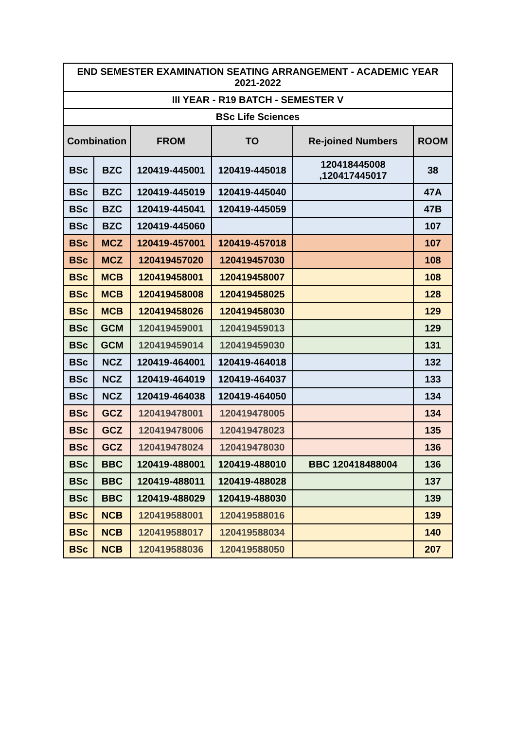| END SEMESTER EXAMINATION SEATING ARRANGEMENT - ACADEMIC YEAR 2021-2022 | | | | | |
| III YEAR - R19 BATCH - SEMESTER V | | | | | |
| BSc Life Sciences | | | | | |
| Combination | | FROM | TO | Re-joined Numbers | ROOM |
| BSc | BZC | 120419-445001 | 120419-445018 | 120418445008 ,120417445017 | 38 |
| BSc | BZC | 120419-445019 | 120419-445040 | | 47A |
| BSc | BZC | 120419-445041 | 120419-445059 | | 47B |
| BSc | BZC | 120419-445060 | | | 107 |
| BSc | MCZ | 120419-457001 | 120419-457018 | | 107 |
| BSc | MCZ | 120419457020 | 120419457030 | | 108 |
| BSc | MCB | 120419458001 | 120419458007 | | 108 |
| BSc | MCB | 120419458008 | 120419458025 | | 128 |
| BSc | MCB | 120419458026 | 120419458030 | | 129 |
| BSc | GCM | 120419459001 | 120419459013 | | 129 |
| BSc | GCM | 120419459014 | 120419459030 | | 131 |
| BSc | NCZ | 120419-464001 | 120419-464018 | | 132 |
| BSc | NCZ | 120419-464019 | 120419-464037 | | 133 |
| BSc | NCZ | 120419-464038 | 120419-464050 | | 134 |
| BSc | GCZ | 120419478001 | 120419478005 | | 134 |
| BSc | GCZ | 120419478006 | 120419478023 | | 135 |
| BSc | GCZ | 120419478024 | 120419478030 | | 136 |
| BSc | BBC | 120419-488001 | 120419-488010 | BBC 120418488004 | 136 |
| BSc | BBC | 120419-488011 | 120419-488028 | | 137 |
| BSc | BBC | 120419-488029 | 120419-488030 | | 139 |
| BSc | NCB | 120419588001 | 120419588016 | | 139 |
| BSc | NCB | 120419588017 | 120419588034 | | 140 |
| BSc | NCB | 120419588036 | 120419588050 | | 207 |